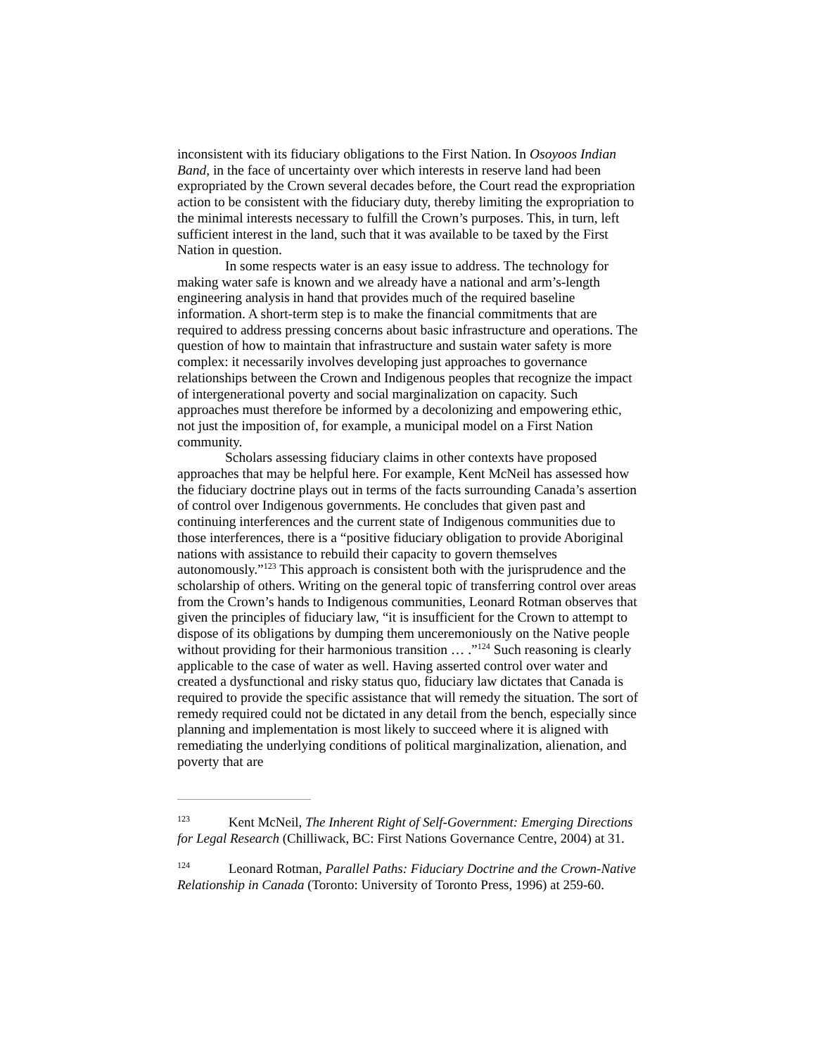inconsistent with its fiduciary obligations to the First Nation. In Osoyoos Indian Band, in the face of uncertainty over which interests in reserve land had been expropriated by the Crown several decades before, the Court read the expropriation action to be consistent with the fiduciary duty, thereby limiting the expropriation to the minimal interests necessary to fulfill the Crown’s purposes. This, in turn, left sufficient interest in the land, such that it was available to be taxed by the First Nation in question.
In some respects water is an easy issue to address. The technology for making water safe is known and we already have a national and arm’s-length engineering analysis in hand that provides much of the required baseline information. A short-term step is to make the financial commitments that are required to address pressing concerns about basic infrastructure and operations. The question of how to maintain that infrastructure and sustain water safety is more complex: it necessarily involves developing just approaches to governance relationships between the Crown and Indigenous peoples that recognize the impact of intergenerational poverty and social marginalization on capacity. Such approaches must therefore be informed by a decolonizing and empowering ethic, not just the imposition of, for example, a municipal model on a First Nation community.
Scholars assessing fiduciary claims in other contexts have proposed approaches that may be helpful here. For example, Kent McNeil has assessed how the fiduciary doctrine plays out in terms of the facts surrounding Canada’s assertion of control over Indigenous governments. He concludes that given past and continuing interferences and the current state of Indigenous communities due to those interferences, there is a “positive fiduciary obligation to provide Aboriginal nations with assistance to rebuild their capacity to govern themselves autonomously.”<sup>123</sup> This approach is consistent both with the jurisprudence and the scholarship of others. Writing on the general topic of transferring control over areas from the Crown’s hands to Indigenous communities, Leonard Rotman observes that given the principles of fiduciary law, “it is insufficient for the Crown to attempt to dispose of its obligations by dumping them unceremoniously on the Native people without providing for their harmonious transition … .”<sup>124</sup> Such reasoning is clearly applicable to the case of water as well. Having asserted control over water and created a dysfunctional and risky status quo, fiduciary law dictates that Canada is required to provide the specific assistance that will remedy the situation. The sort of remedy required could not be dictated in any detail from the bench, especially since planning and implementation is most likely to succeed where it is aligned with remediating the underlying conditions of political marginalization, alienation, and poverty that are
<sup>123</sup> Kent McNeil, The Inherent Right of Self-Government: Emerging Directions for Legal Research (Chilliwack, BC: First Nations Governance Centre, 2004) at 31.
<sup>124</sup> Leonard Rotman, Parallel Paths: Fiduciary Doctrine and the Crown-Native Relationship in Canada (Toronto: University of Toronto Press, 1996) at 259-60.